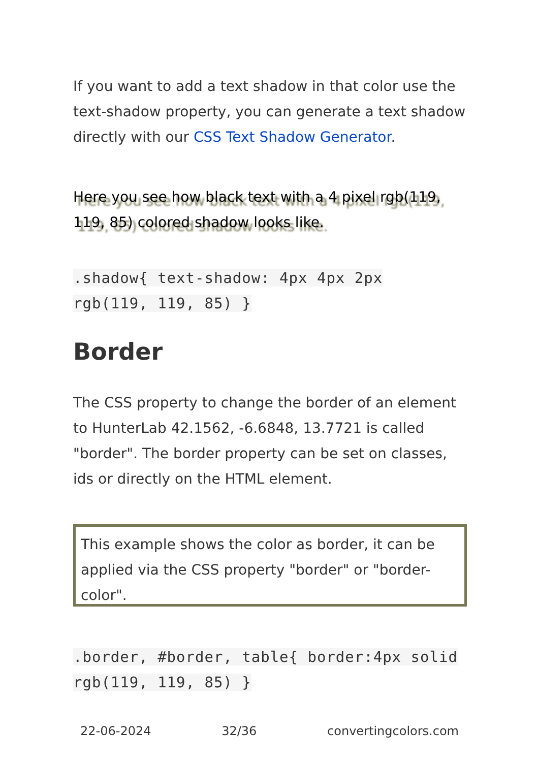If you want to add a text shadow in that color use the text-shadow property, you can generate a text shadow directly with our CSS Text Shadow Generator.
Here you see how black text with a 4 pixel rgb(119, 119, 85) colored shadow looks like.
.shadow{ text-shadow: 4px 4px 2px rgb(119, 119, 85) }
Border
The CSS property to change the border of an element to HunterLab 42.1562, -6.6848, 13.7721 is called "border". The border property can be set on classes, ids or directly on the HTML element.
This example shows the color as border, it can be applied via the CSS property "border" or "border-color".
.border, #border, table{ border:4px solid rgb(119, 119, 85) }
22-06-2024 32/36 convertingcolors.com